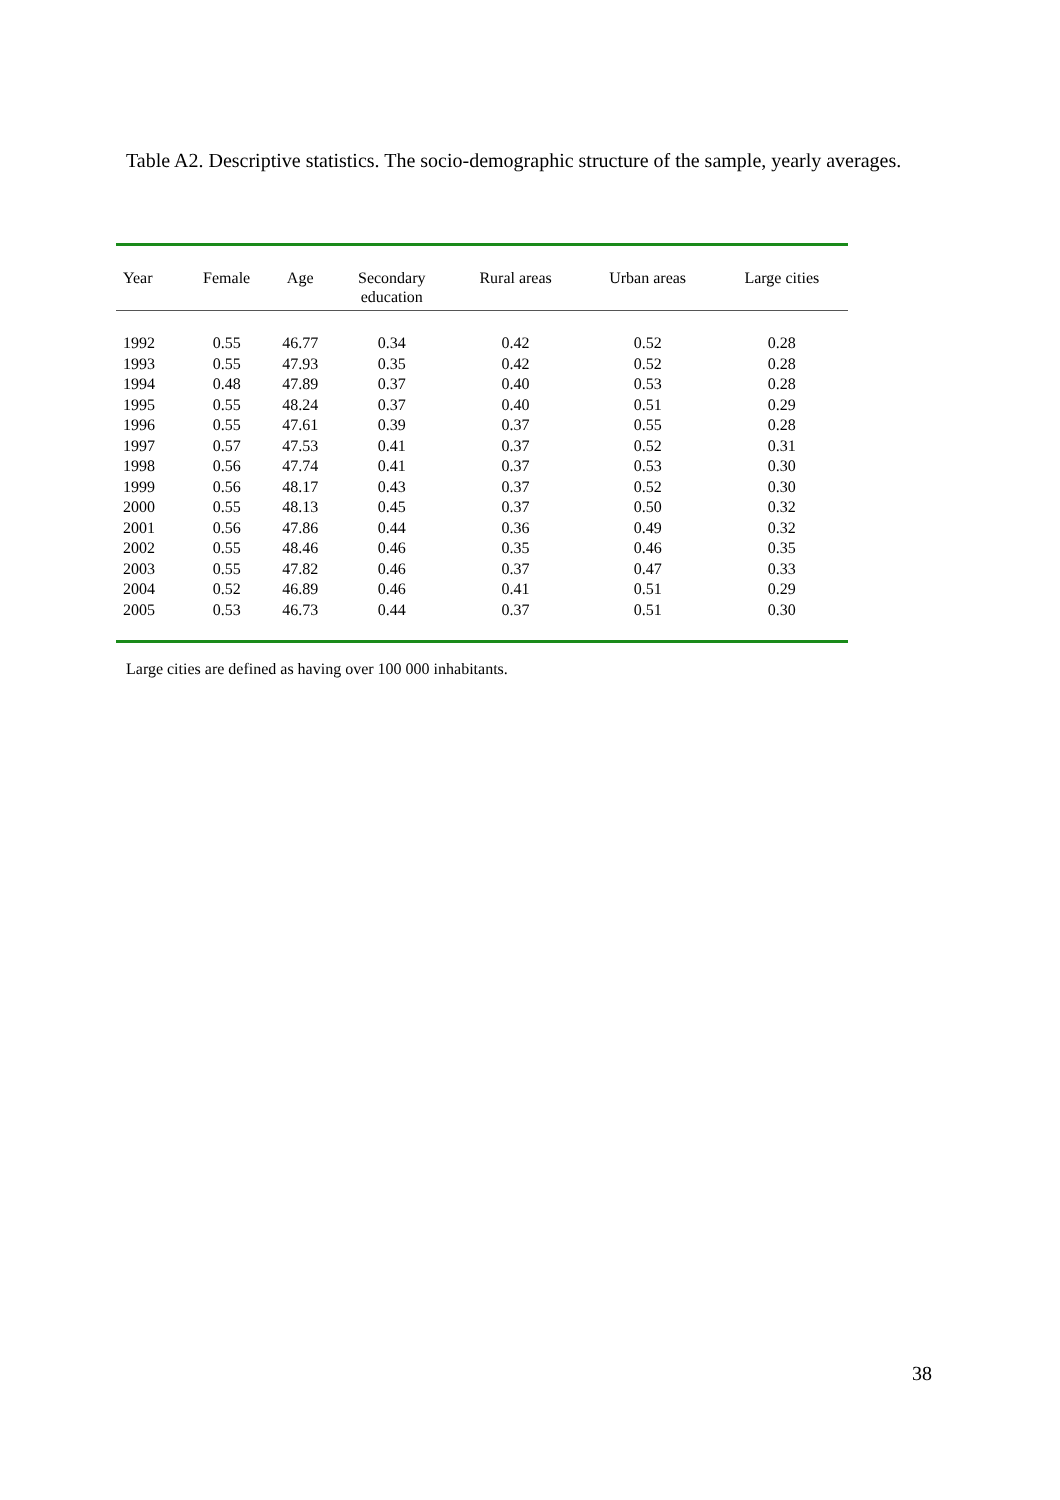Table A2. Descriptive statistics. The socio-demographic structure of the sample, yearly averages.
| Year | Female | Age | Secondary education | Rural areas | Urban areas | Large cities |
| --- | --- | --- | --- | --- | --- | --- |
| 1992 | 0.55 | 46.77 | 0.34 | 0.42 | 0.52 | 0.28 |
| 1993 | 0.55 | 47.93 | 0.35 | 0.42 | 0.52 | 0.28 |
| 1994 | 0.48 | 47.89 | 0.37 | 0.40 | 0.53 | 0.28 |
| 1995 | 0.55 | 48.24 | 0.37 | 0.40 | 0.51 | 0.29 |
| 1996 | 0.55 | 47.61 | 0.39 | 0.37 | 0.55 | 0.28 |
| 1997 | 0.57 | 47.53 | 0.41 | 0.37 | 0.52 | 0.31 |
| 1998 | 0.56 | 47.74 | 0.41 | 0.37 | 0.53 | 0.30 |
| 1999 | 0.56 | 48.17 | 0.43 | 0.37 | 0.52 | 0.30 |
| 2000 | 0.55 | 48.13 | 0.45 | 0.37 | 0.50 | 0.32 |
| 2001 | 0.56 | 47.86 | 0.44 | 0.36 | 0.49 | 0.32 |
| 2002 | 0.55 | 48.46 | 0.46 | 0.35 | 0.46 | 0.35 |
| 2003 | 0.55 | 47.82 | 0.46 | 0.37 | 0.47 | 0.33 |
| 2004 | 0.52 | 46.89 | 0.46 | 0.41 | 0.51 | 0.29 |
| 2005 | 0.53 | 46.73 | 0.44 | 0.37 | 0.51 | 0.30 |
Large cities are defined as having over 100 000 inhabitants.
38